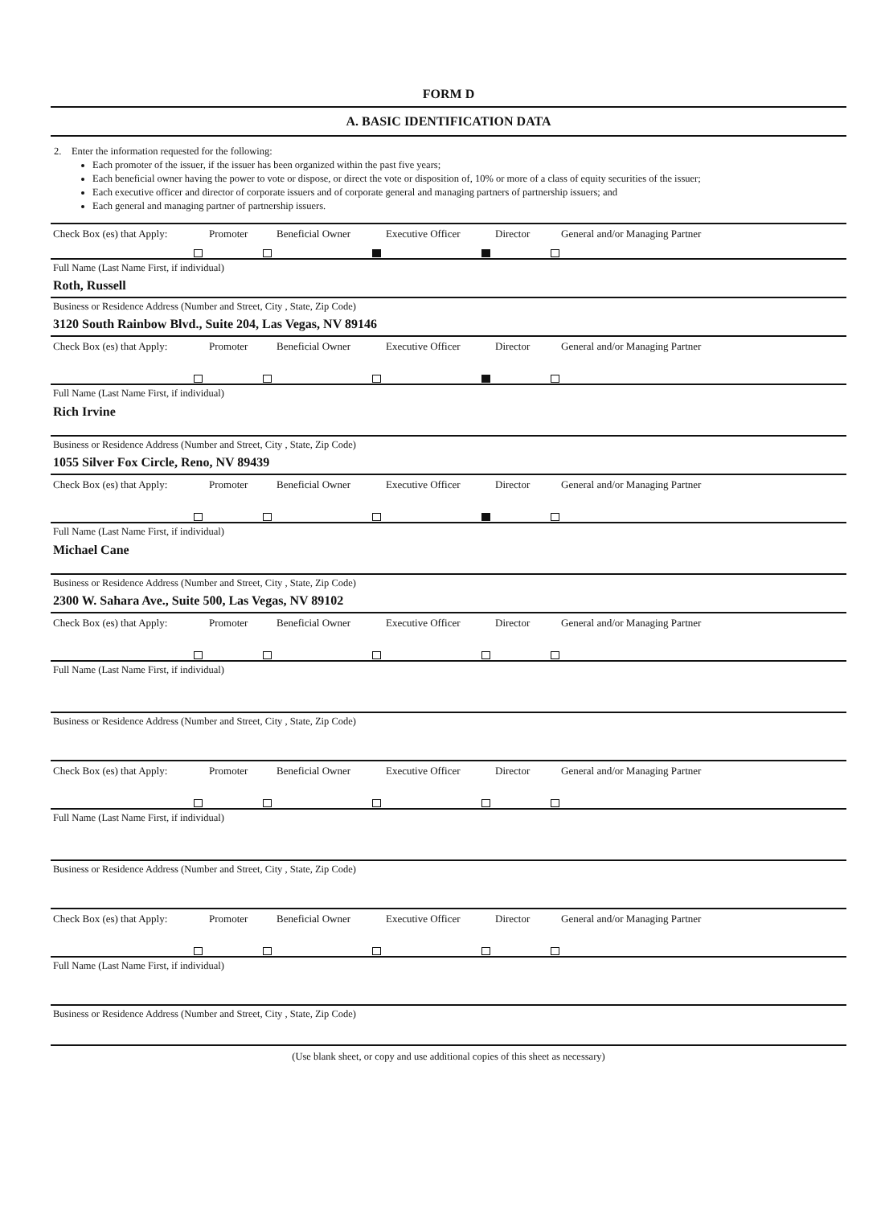FORM D
A. BASIC IDENTIFICATION DATA
2. Enter the information requested for the following:
Each promoter of the issuer, if the issuer has been organized within the past five years;
Each beneficial owner having the power to vote or dispose, or direct the vote or disposition of, 10% or more of a class of equity securities of the issuer;
Each executive officer and director of corporate issuers and of corporate general and managing partners of partnership issuers; and
Each general and managing partner of partnership issuers.
Check Box (es) that Apply: Promoter Beneficial Owner Executive Officer Director General and/or Managing Partner
Full Name (Last Name First, if individual)
Roth, Russell
Business or Residence Address (Number and Street, City , State, Zip Code)
3120 South Rainbow Blvd., Suite 204, Las Vegas, NV 89146
Check Box (es) that Apply: Promoter Beneficial Owner Executive Officer Director General and/or Managing Partner
Full Name (Last Name First, if individual)
Rich Irvine
Business or Residence Address (Number and Street, City , State, Zip Code)
1055 Silver Fox Circle, Reno, NV 89439
Check Box (es) that Apply: Promoter Beneficial Owner Executive Officer Director General and/or Managing Partner
Full Name (Last Name First, if individual)
Michael Cane
Business or Residence Address (Number and Street, City , State, Zip Code)
2300 W. Sahara Ave., Suite 500, Las Vegas, NV 89102
Check Box (es) that Apply: Promoter Beneficial Owner Executive Officer Director General and/or Managing Partner
Full Name (Last Name First, if individual)
Business or Residence Address (Number and Street, City , State, Zip Code)
Check Box (es) that Apply: Promoter Beneficial Owner Executive Officer Director General and/or Managing Partner
Full Name (Last Name First, if individual)
Business or Residence Address (Number and Street, City , State, Zip Code)
Check Box (es) that Apply: Promoter Beneficial Owner Executive Officer Director General and/or Managing Partner
Full Name (Last Name First, if individual)
Business or Residence Address (Number and Street, City , State, Zip Code)
(Use blank sheet, or copy and use additional copies of this sheet as necessary)